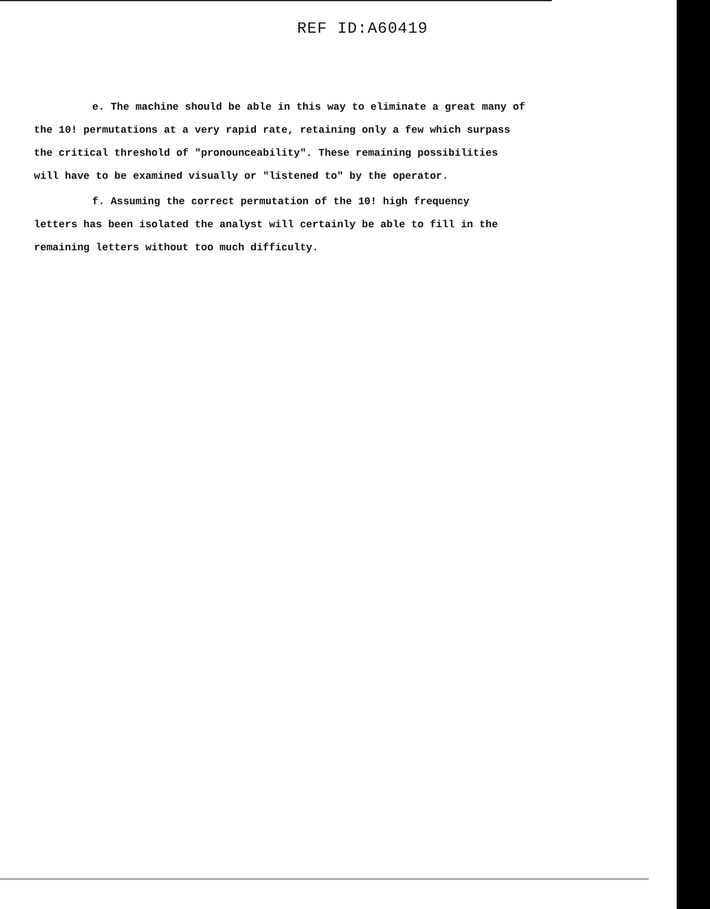REF ID:A60419
e. The machine should be able in this way to eliminate a great many of
the 10! permutations at a very rapid rate, retaining only a few which surpass
the critical threshold of "pronounceability". These remaining possibilities
will have to be examined visually or "listened to" by the operator.
f. Assuming the correct permutation of the 10! high frequency
letters has been isolated the analyst will certainly be able to fill in the
remaining letters without too much difficulty.